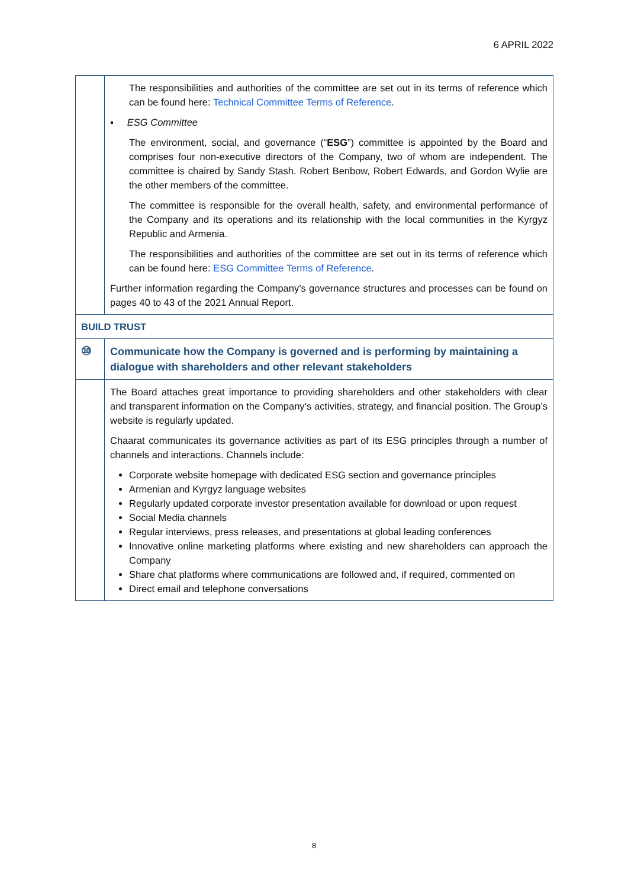6 APRIL 2022
| | The responsibilities and authorities of the committee are set out in its terms of reference which can be found here: Technical Committee Terms of Reference . ▪ ESG Committee The environment, social, and governance (“ ESG ”) committee is appointed by the Board and comprises four non-executive directors of the Company, two of whom are independent. The committee is chaired by Sandy Stash. Robert Benbow, Robert Edwards, and Gordon Wylie are the other members of the committee. The committee is responsible for the overall health, safety, and environmental performance of the Company and its operations and its relationship with the local communities in the Kyrgyz Republic and Armenia. The responsibilities and authorities of the committee are set out in its terms of reference which can be found here: ESG Committee Terms of Reference . Further information regarding the Company’s governance structures and processes can be found on pages 40 to 43 of the 2021 Annual Report. |
| BUILD TRUST | |
| ⑩ | Communicate how the Company is governed and is performing by maintaining a dialogue with shareholders and other relevant stakeholders |
| | The Board attaches great importance to providing shareholders and other stakeholders with clear and transparent information on the Company’s activities, strategy, and financial position. The Group’s website is regularly updated. Chaarat communicates its governance activities as part of its ESG principles through a number of channels and interactions. Channels include: Corporate website homepage with dedicated ESG section and governance principles Armenian and Kyrgyz language websites Regularly updated corporate investor presentation available for download or upon request Social Media channels Regular interviews, press releases, and presentations at global leading conferences Innovative online marketing platforms where existing and new shareholders can approach the Company Share chat platforms where communications are followed and, if required, commented on Direct email and telephone conversations |
8